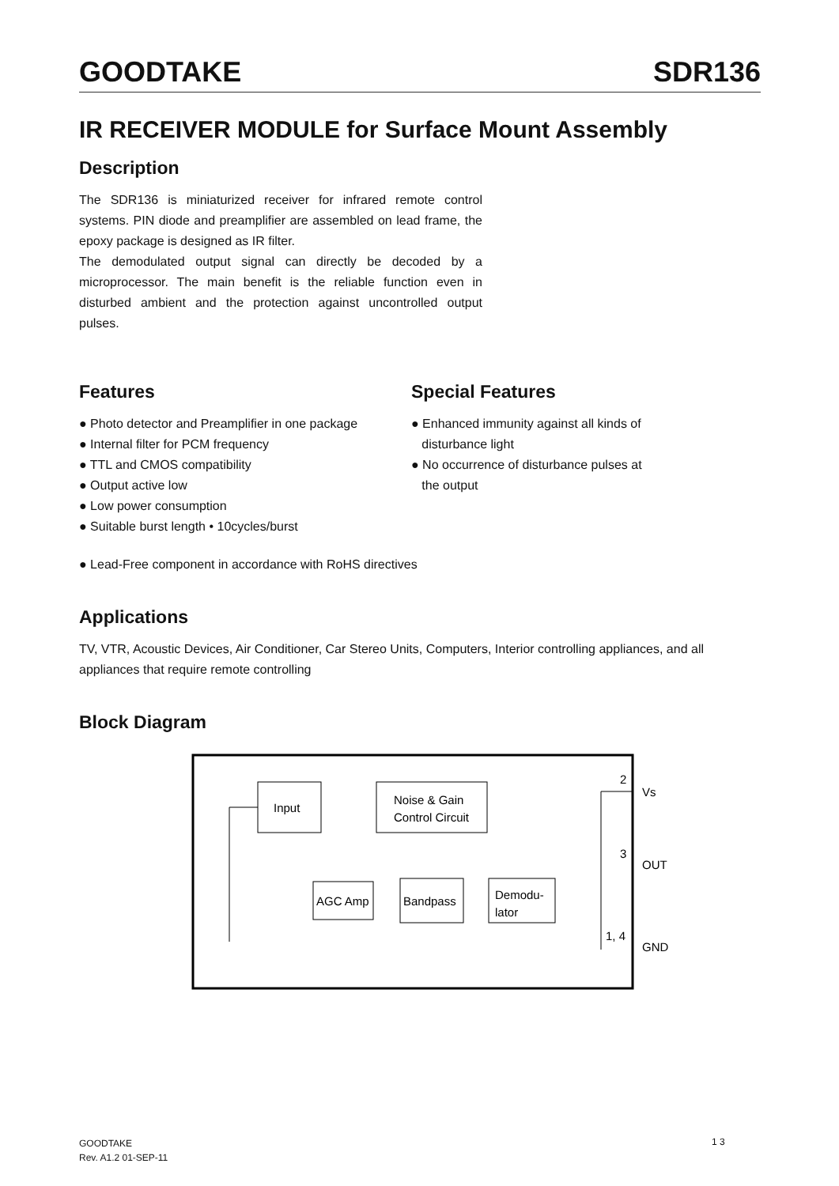GOODTAKE SDR136
IR RECEIVER MODULE for Surface Mount Assembly
Description
The SDR136 is miniaturized receiver for infrared remote control systems. PIN diode and preamplifier are assembled on lead frame, the epoxy package is designed as IR filter.
The demodulated output signal can directly be decoded by a microprocessor. The main benefit is the reliable function even in disturbed ambient and the protection against uncontrolled output pulses.
Features
● Photo detector and Preamplifier in one package
● Internal filter for PCM frequency
● TTL and CMOS compatibility
● Output active low
● Low power consumption
● Suitable burst length • 10cycles/burst
Special Features
● Enhanced immunity against all kinds of
disturbance light
● No occurrence of disturbance pulses at
the output
● Lead-Free component in accordance with RoHS directives
Applications
TV, VTR, Acoustic Devices, Air Conditioner, Car Stereo Units, Computers, Interior controlling appliances, and all appliances that require remote controlling
Block Diagram
Input
Noise & Gain
Control Circuit
AGC Amp
Bandpass
Demodu-
lator
2
Vs
3
OUT
1, 4
GND
GOODTAKE
Rev. A1.2 01-SEP-11
1 3